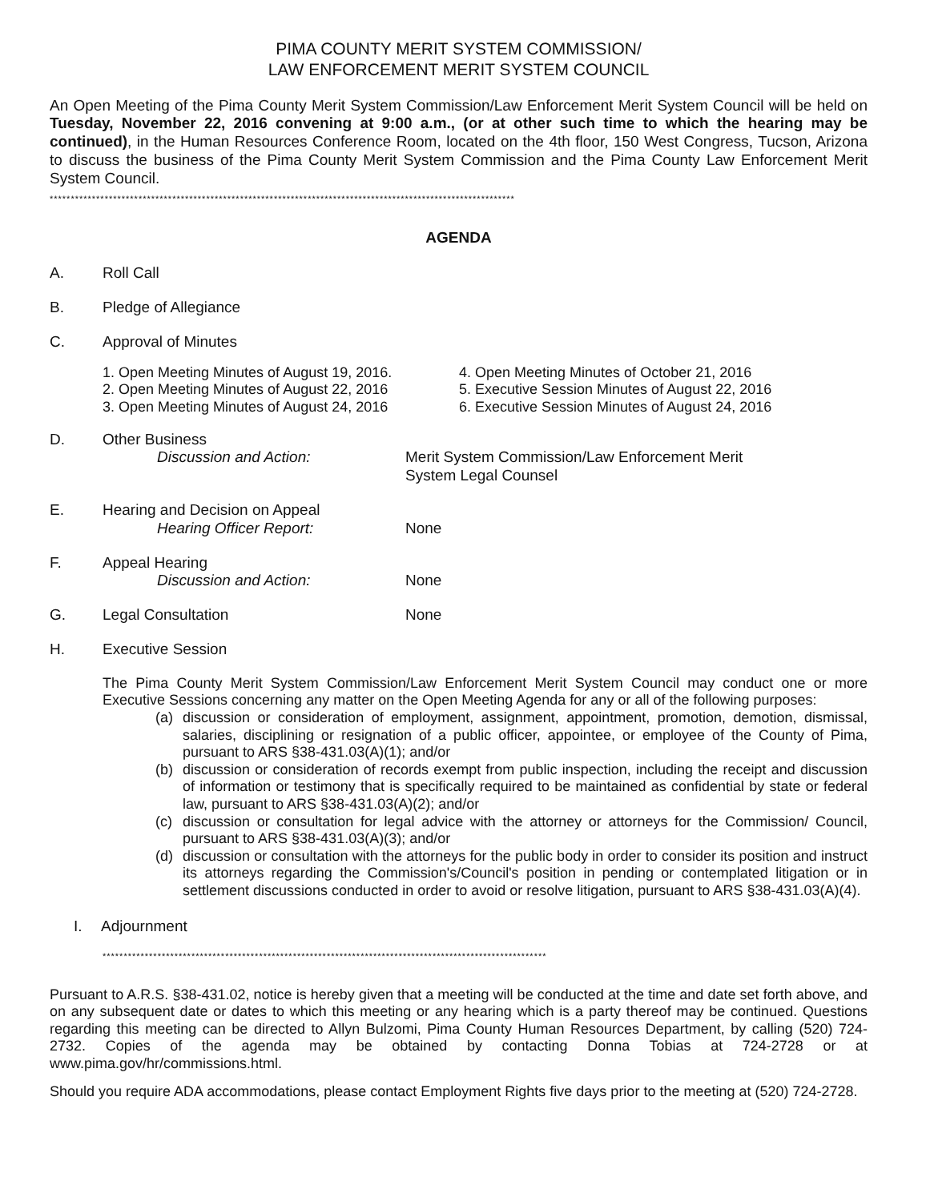PIMA COUNTY MERIT SYSTEM COMMISSION/
LAW ENFORCEMENT MERIT SYSTEM COUNCIL
An Open Meeting of the Pima County Merit System Commission/Law Enforcement Merit System Council will be held on Tuesday, November 22, 2016 convening at 9:00 a.m., (or at other such time to which the hearing may be continued), in the Human Resources Conference Room, located on the 4th floor, 150 West Congress, Tucson, Arizona to discuss the business of the Pima County Merit System Commission and the Pima County Law Enforcement Merit System Council.
**************************************************************************************************************
AGENDA
A. Roll Call
B. Pledge of Allegiance
C. Approval of Minutes
1. Open Meeting Minutes of August 19, 2016.
2. Open Meeting Minutes of August 22, 2016
3. Open Meeting Minutes of August 24, 2016
4. Open Meeting Minutes of October 21, 2016
5. Executive Session Minutes of August 22, 2016
6. Executive Session Minutes of August 24, 2016
D. Other Business
Discussion and Action: Merit System Commission/Law Enforcement Merit
System Legal Counsel
E. Hearing and Decision on Appeal
Hearing Officer Report: None
F. Appeal Hearing
Discussion and Action: None
G. Legal Consultation None
H. Executive Session
The Pima County Merit System Commission/Law Enforcement Merit System Council may conduct one or more Executive Sessions concerning any matter on the Open Meeting Agenda for any or all of the following purposes:
(a) discussion or consideration of employment, assignment, appointment, promotion, demotion, dismissal, salaries, disciplining or resignation of a public officer, appointee, or employee of the County of Pima, pursuant to ARS §38-431.03(A)(1); and/or
(b) discussion or consideration of records exempt from public inspection, including the receipt and discussion of information or testimony that is specifically required to be maintained as confidential by state or federal law, pursuant to ARS §38-431.03(A)(2); and/or
(c) discussion or consultation for legal advice with the attorney or attorneys for the Commission/ Council, pursuant to ARS §38-431.03(A)(3); and/or
(d) discussion or consultation with the attorneys for the public body in order to consider its position and instruct its attorneys regarding the Commission's/Council's position in pending or contemplated litigation or in settlement discussions conducted in order to avoid or resolve litigation, pursuant to ARS §38-431.03(A)(4).
I. Adjournment
*********************************************************************************************************
Pursuant to A.R.S. §38-431.02, notice is hereby given that a meeting will be conducted at the time and date set forth above, and on any subsequent date or dates to which this meeting or any hearing which is a party thereof may be continued. Questions regarding this meeting can be directed to Allyn Bulzomi, Pima County Human Resources Department, by calling (520) 724-2732. Copies of the agenda may be obtained by contacting Donna Tobias at 724-2728 or at www.pima.gov/hr/commissions.html.
Should you require ADA accommodations, please contact Employment Rights five days prior to the meeting at (520) 724-2728.